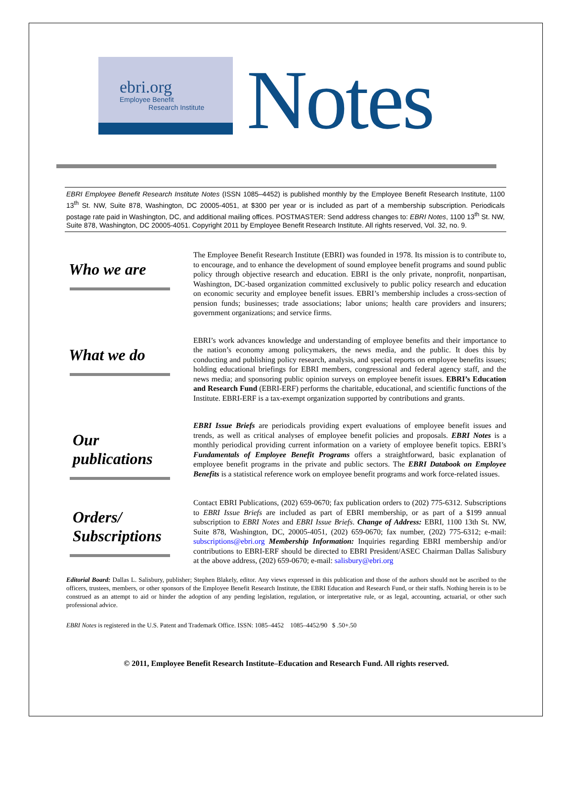ebri.org
Employee Benefit
Research Institute
Notes
EBRI Employee Benefit Research Institute Notes (ISSN 1085–4452) is published monthly by the Employee Benefit Research Institute, 1100 13<sup>th</sup> St. NW, Suite 878, Washington, DC 20005-4051, at $300 per year or is included as part of a membership subscription. Periodicals postage rate paid in Washington, DC, and additional mailing offices. POSTMASTER: Send address changes to: EBRI Notes, 1100 13<sup>th</sup> St. NW, Suite 878, Washington, DC 20005-4051. Copyright 2011 by Employee Benefit Research Institute. All rights reserved, Vol. 32, no. 9.
Who we are
The Employee Benefit Research Institute (EBRI) was founded in 1978. Its mission is to contribute to, to encourage, and to enhance the development of sound employee benefit programs and sound public policy through objective research and education. EBRI is the only private, nonprofit, nonpartisan, Washington, DC-based organization committed exclusively to public policy research and education on economic security and employee benefit issues. EBRI’s membership includes a cross-section of pension funds; businesses; trade associations; labor unions; health care providers and insurers; government organizations; and service firms.
What we do
EBRI’s work advances knowledge and understanding of employee benefits and their importance to the nation’s economy among policymakers, the news media, and the public. It does this by conducting and publishing policy research, analysis, and special reports on employee benefits issues; holding educational briefings for EBRI members, congressional and federal agency staff, and the news media; and sponsoring public opinion surveys on employee benefit issues. EBRI’s Education and Research Fund (EBRI-ERF) performs the charitable, educational, and scientific functions of the Institute. EBRI-ERF is a tax-exempt organization supported by contributions and grants.
Our
publications
EBRI Issue Briefs are periodicals providing expert evaluations of employee benefit issues and trends, as well as critical analyses of employee benefit policies and proposals. EBRI Notes is a monthly periodical providing current information on a variety of employee benefit topics. EBRI’s Fundamentals of Employee Benefit Programs offers a straightforward, basic explanation of employee benefit programs in the private and public sectors. The EBRI Databook on Employee Benefits is a statistical reference work on employee benefit programs and work force-related issues.
Orders/
Subscriptions
Contact EBRI Publications, (202) 659-0670; fax publication orders to (202) 775-6312. Subscriptions to EBRI Issue Briefs are included as part of EBRI membership, or as part of a $199 annual subscription to EBRI Notes and EBRI Issue Briefs. Change of Address: EBRI, 1100 13th St. NW, Suite 878, Washington, DC, 20005-4051, (202) 659-0670; fax number, (202) 775-6312; e-mail: subscriptions@ebri.org Membership Information: Inquiries regarding EBRI membership and/or contributions to EBRI-ERF should be directed to EBRI President/ASEC Chairman Dallas Salisbury at the above address, (202) 659-0670; e-mail: salisbury@ebri.org
Editorial Board: Dallas L. Salisbury, publisher; Stephen Blakely, editor. Any views expressed in this publication and those of the authors should not be ascribed to the officers, trustees, members, or other sponsors of the Employee Benefit Research Institute, the EBRI Education and Research Fund, or their staffs. Nothing herein is to be construed as an attempt to aid or hinder the adoption of any pending legislation, regulation, or interpretative rule, or as legal, accounting, actuarial, or other such professional advice.
EBRI Notes is registered in the U.S. Patent and Trademark Office. ISSN: 1085–4452 1085–4452/90 $ .50+.50
© 2011, Employee Benefit Research Institute–Education and Research Fund. All rights reserved.